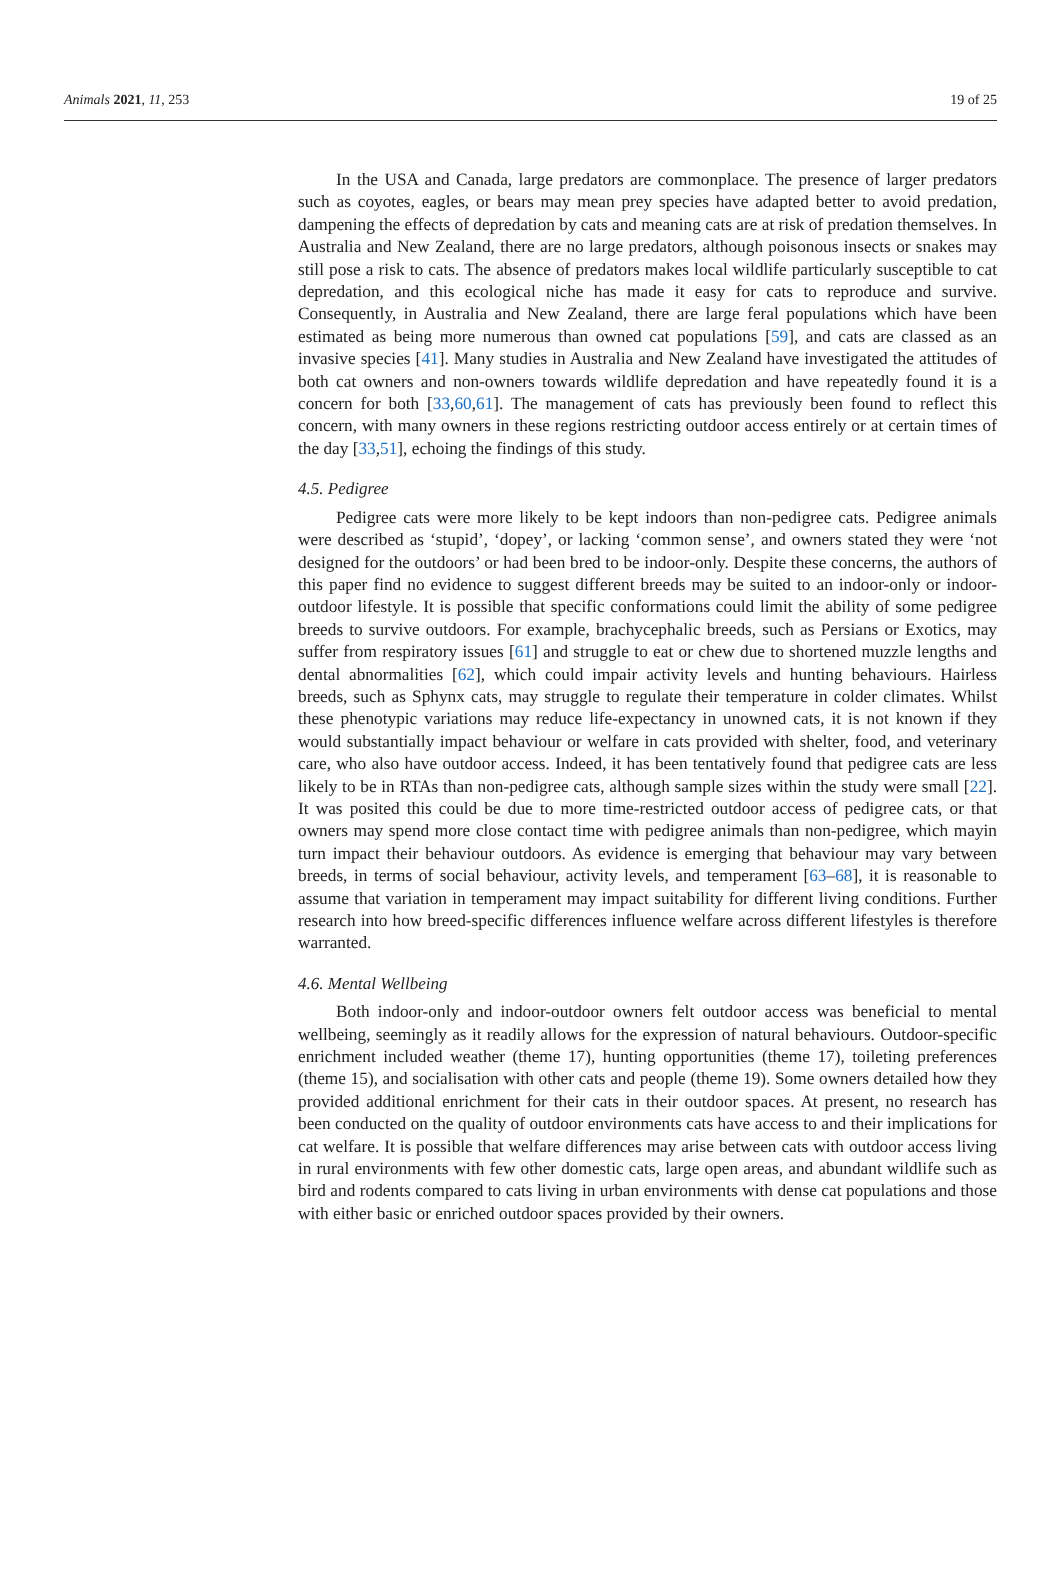Animals 2021, 11, 253 19 of 25
In the USA and Canada, large predators are commonplace. The presence of larger predators such as coyotes, eagles, or bears may mean prey species have adapted better to avoid predation, dampening the effects of depredation by cats and meaning cats are at risk of predation themselves. In Australia and New Zealand, there are no large predators, although poisonous insects or snakes may still pose a risk to cats. The absence of predators makes local wildlife particularly susceptible to cat depredation, and this ecological niche has made it easy for cats to reproduce and survive. Consequently, in Australia and New Zealand, there are large feral populations which have been estimated as being more numerous than owned cat populations [59], and cats are classed as an invasive species [41]. Many studies in Australia and New Zealand have investigated the attitudes of both cat owners and non-owners towards wildlife depredation and have repeatedly found it is a concern for both [33,60,61]. The management of cats has previously been found to reflect this concern, with many owners in these regions restricting outdoor access entirely or at certain times of the day [33,51], echoing the findings of this study.
4.5. Pedigree
Pedigree cats were more likely to be kept indoors than non-pedigree cats. Pedigree animals were described as ‘stupid’, ‘dopey’, or lacking ‘common sense’, and owners stated they were ‘not designed for the outdoors’ or had been bred to be indoor-only. Despite these concerns, the authors of this paper find no evidence to suggest different breeds may be suited to an indoor-only or indoor-outdoor lifestyle. It is possible that specific conformations could limit the ability of some pedigree breeds to survive outdoors. For example, brachycephalic breeds, such as Persians or Exotics, may suffer from respiratory issues [61] and struggle to eat or chew due to shortened muzzle lengths and dental abnormalities [62], which could impair activity levels and hunting behaviours. Hairless breeds, such as Sphynx cats, may struggle to regulate their temperature in colder climates. Whilst these phenotypic variations may reduce life-expectancy in unowned cats, it is not known if they would substantially impact behaviour or welfare in cats provided with shelter, food, and veterinary care, who also have outdoor access. Indeed, it has been tentatively found that pedigree cats are less likely to be in RTAs than non-pedigree cats, although sample sizes within the study were small [22]. It was posited this could be due to more time-restricted outdoor access of pedigree cats, or that owners may spend more close contact time with pedigree animals than non-pedigree, which mayin turn impact their behaviour outdoors. As evidence is emerging that behaviour may vary between breeds, in terms of social behaviour, activity levels, and temperament [63–68], it is reasonable to assume that variation in temperament may impact suitability for different living conditions. Further research into how breed-specific differences influence welfare across different lifestyles is therefore warranted.
4.6. Mental Wellbeing
Both indoor-only and indoor-outdoor owners felt outdoor access was beneficial to mental wellbeing, seemingly as it readily allows for the expression of natural behaviours. Outdoor-specific enrichment included weather (theme 17), hunting opportunities (theme 17), toileting preferences (theme 15), and socialisation with other cats and people (theme 19). Some owners detailed how they provided additional enrichment for their cats in their outdoor spaces. At present, no research has been conducted on the quality of outdoor environments cats have access to and their implications for cat welfare. It is possible that welfare differences may arise between cats with outdoor access living in rural environments with few other domestic cats, large open areas, and abundant wildlife such as bird and rodents compared to cats living in urban environments with dense cat populations and those with either basic or enriched outdoor spaces provided by their owners.